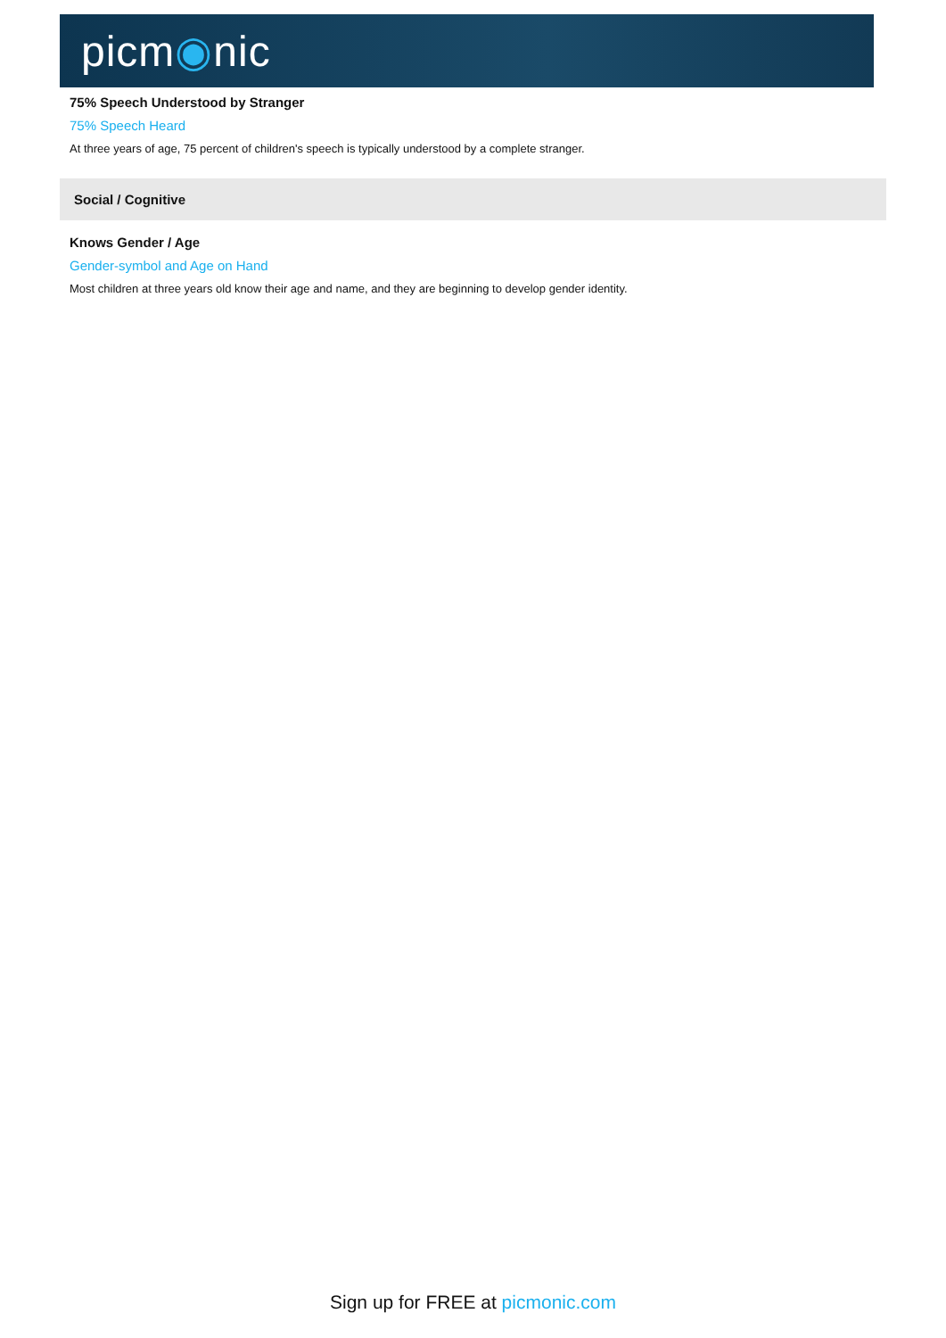picm◉nic
75% Speech Understood by Stranger
75% Speech Heard
At three years of age, 75 percent of children's speech is typically understood by a complete stranger.
Social / Cognitive
Knows Gender / Age
Gender-symbol and Age on Hand
Most children at three years old know their age and name, and they are beginning to develop gender identity.
Sign up for FREE at picmonic.com